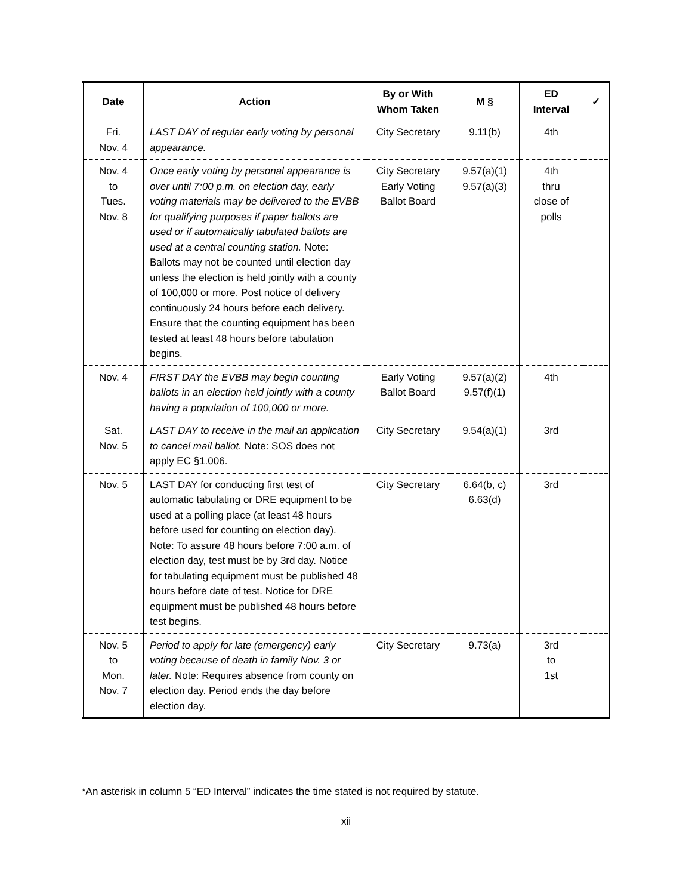| Date | Action | By or With Whom Taken | M § | ED Interval | ✓ |
| --- | --- | --- | --- | --- | --- |
| Fri. Nov. 4 | LAST DAY of regular early voting by personal appearance. | City Secretary | 9.11(b) | 4th | |
| Nov. 4 to Tues. Nov. 8 | Once early voting by personal appearance is over until 7:00 p.m. on election day, early voting materials may be delivered to the EVBB for qualifying purposes if paper ballots are used or if automatically tabulated ballots are used at a central counting station. Note: Ballots may not be counted until election day unless the election is held jointly with a county of 100,000 or more. Post notice of delivery continuously 24 hours before each delivery. Ensure that the counting equipment has been tested at least 48 hours before tabulation begins. | City Secretary Early Voting Ballot Board | 9.57(a)(1) 9.57(a)(3) | 4th thru close of polls | |
| Nov. 4 | FIRST DAY the EVBB may begin counting ballots in an election held jointly with a county having a population of 100,000 or more. | Early Voting Ballot Board | 9.57(a)(2) 9.57(f)(1) | 4th | |
| Sat. Nov. 5 | LAST DAY to receive in the mail an application to cancel mail ballot. Note: SOS does not apply EC §1.006. | City Secretary | 9.54(a)(1) | 3rd | |
| Nov. 5 | LAST DAY for conducting first test of automatic tabulating or DRE equipment to be used at a polling place (at least 48 hours before used for counting on election day). Note: To assure 48 hours before 7:00 a.m. of election day, test must be by 3rd day. Notice for tabulating equipment must be published 48 hours before date of test. Notice for DRE equipment must be published 48 hours before test begins. | City Secretary | 6.64(b, c) 6.63(d) | 3rd | |
| Nov. 5 to Mon. Nov. 7 | Period to apply for late (emergency) early voting because of death in family Nov. 3 or later. Note: Requires absence from county on election day. Period ends the day before election day. | City Secretary | 9.73(a) | 3rd to 1st | |
*An asterisk in column 5 “ED Interval” indicates the time stated is not required by statute.
xii